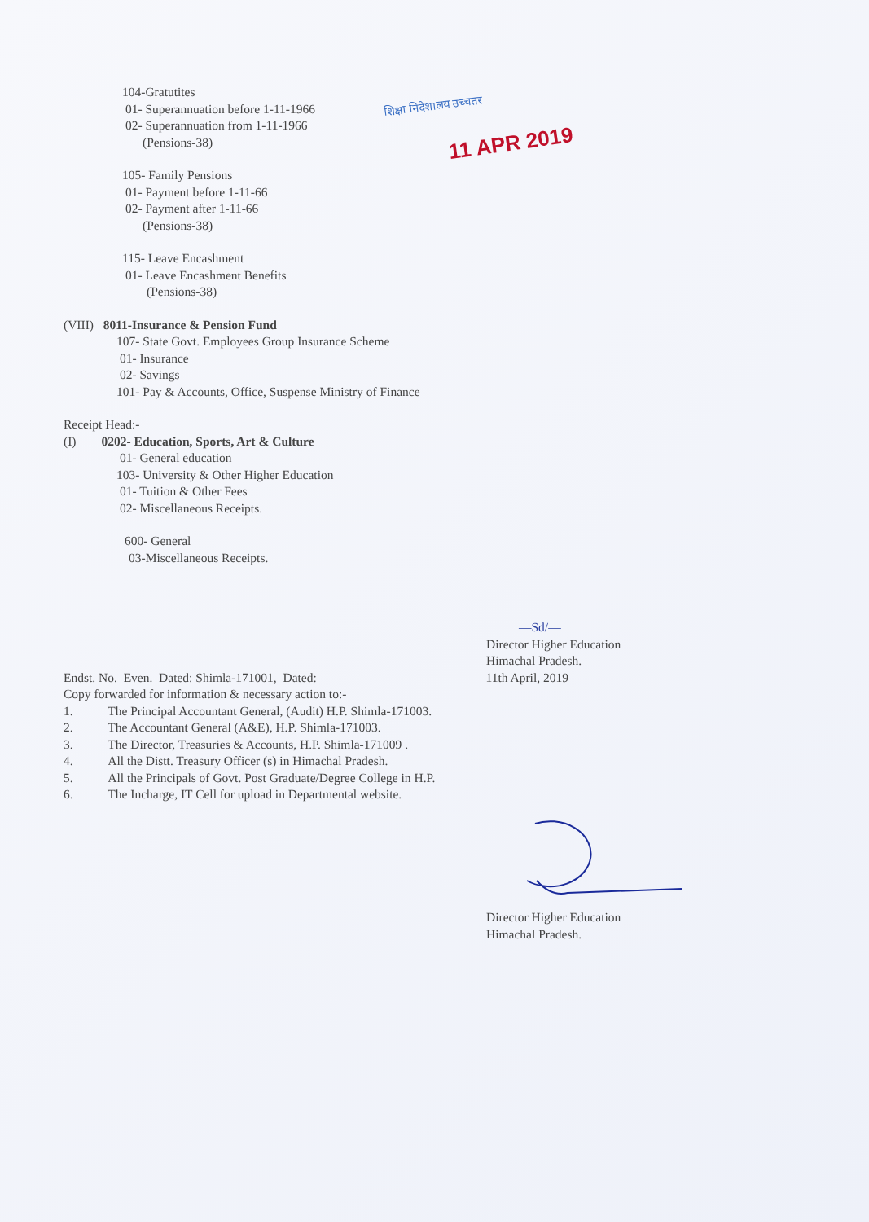शिक्षा निदेशालय उच्चतर
11 APR 2019
104-Gratutites
01- Superannuation before 1-11-1966
02- Superannuation from 1-11-1966
(Pensions-38)
105- Family Pensions
01- Payment before 1-11-66
02- Payment after 1-11-66
(Pensions-38)
115- Leave Encashment
01- Leave Encashment Benefits
(Pensions-38)
(VIII) 8011-Insurance & Pension Fund
107- State Govt. Employees Group Insurance Scheme
01- Insurance
02- Savings
101- Pay & Accounts, Office, Suspense Ministry of Finance
Receipt Head:-
(I) 0202- Education, Sports, Art & Culture
01- General education
103- University & Other Higher Education
01- Tuition & Other Fees
02- Miscellaneous Receipts.
600- General
03-Miscellaneous Receipts.
—Sd/—
Director Higher Education
Himachal Pradesh.
Endst. No. Even. Dated: Shimla-171001, Dated: 11th April, 2019
Copy forwarded for information & necessary action to:-
1. The Principal Accountant General, (Audit) H.P. Shimla-171003.
2. The Accountant General (A&E), H.P. Shimla-171003.
3. The Director, Treasuries & Accounts, H.P. Shimla-171009 .
4. All the Distt. Treasury Officer (s) in Himachal Pradesh.
5. All the Principals of Govt. Post Graduate/Degree College in H.P.
6. The Incharge, IT Cell for upload in Departmental website.
Director Higher Education
Himachal Pradesh.